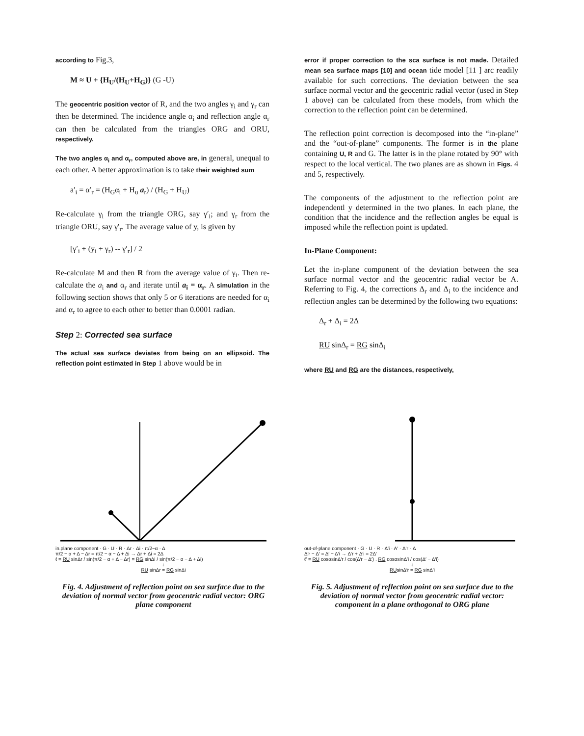according to Fig.3,
M ≈ U + {H<sub>U</sub>/(H<sub>U</sub>+H<sub>G</sub>)} (G -U)
The geocentric position vector of R, and the two angles γ<sub>i</sub> and γ<sub>r</sub> can then be determined. The incidence angle α<sub>i</sub> and reflection angle α<sub>r</sub> can then be calculated from the triangles ORG and ORU, respectively.
The two angles α<sub>i</sub> and α<sub>r</sub>, computed above are, in general, unequal to each other. A better approximation is to take their weighted sum
a′<sub>i</sub> = α′<sub>r</sub> = (H<sub>G</sub>α<sub>i</sub> + H<sub>u</sub> a<sub>r</sub>) / (H<sub>G</sub> + H<sub>U</sub>)
Re-calculate γ<sub>i</sub> from the triangle ORG, say γ′<sub>i</sub>; and γ<sub>r</sub> from the triangle ORU, say γ′<sub>r</sub>. The average value of y, is given by
[γ′<sub>i</sub> + (y<sub>i</sub> + γ<sub>r</sub>) -- γ′<sub>r</sub>] / 2
Re-calculate M and then R from the average value of γ<sub>i</sub>. Then re-calculate the a<sub>i</sub> and α<sub>r</sub> and iterate until a<sub>i</sub> = α<sub>r</sub>. A simulation in the following section shows that only 5 or 6 iterations are needed for α<sub>i</sub> and α<sub>r</sub> to agree to each other to better than 0.0001 radian.
Step 2: Corrected sea surface
The actual sea surface deviates from being on an ellipsoid. The reflection point estimated in Step 1 above would be in
error if proper correction to the sca surface is not made. Detailed mean sea surface maps [10] and ocean tide model [11 ] arc readily available for such corrections. The deviation between the sea surface normal vector and the geocentric radial vector (used in Step 1 above) can be calculated from these models, from which the correction to the reflection point can be determined.
The reflection point correction is decomposed into the “in-plane” and the “out-of-plane” components. The former is in the plane containing U, R and G. The latter is in the plane rotated by 90° with respect to the local vertical. The two planes are as shown in Figs. 4 and 5, respectively.
The components of the adjustment to the reflection point are independentl y determined in the two planes. In each plane, the condition that the incidence and the reflection angles be equal is imposed while the reflection point is updated.
In-Plane Component:
Let the in-plane component of the deviation between the sea surface normal vector and the geocentric radial vector be A. Referring to Fig. 4, the corrections Δ<sub>r</sub> and Δ<sub>i</sub> to the incidence and reflection angles can be determined by the following two equations:
Δ<sub>r</sub> + Δ<sub>i</sub> = 2Δ
RU sinΔ<sub>r</sub> = RG sinΔ<sub>i</sub>
where RU and RG are the distances, respectively,
in.plane component · G · U · R · Δr · Δi · π/2−α · Δ
π/2 − α + Δ − Δr = π/2 − α − Δ + Δi → Δr + Δi = 2Δ
ℓ = RU sinΔr / sin(π/2 − α + Δ − Δr) = RG sinΔi / sin(π/2 − α − Δ + Δi)
↓
RU sinΔr = RG sinΔi
Fig. 4. Adjustment of reflection point on sea surface due to the deviation of normal vector from geocentric radial vector: ORG plane component
out-of-plane component · G · U · R · Δ′i · A′ · Δ′r · Δ
Δ′r − Δ′ = Δ′ − Δ′i → Δ′r + Δ′i = 2Δ′
ℓ′ = RU cosαsinΔ′r / cos(Δ′r − Δ′) . RG cosαsinΔ′i / cos(Δ′ − Δ′i)
↓
RUsinΔ′r = RG sinΔ′i
Fig. 5. Adjustment of reflection point on sea surface due to the deviation of normal vector from geocentric radial vector: component in a plane orthogonal to ORG plane